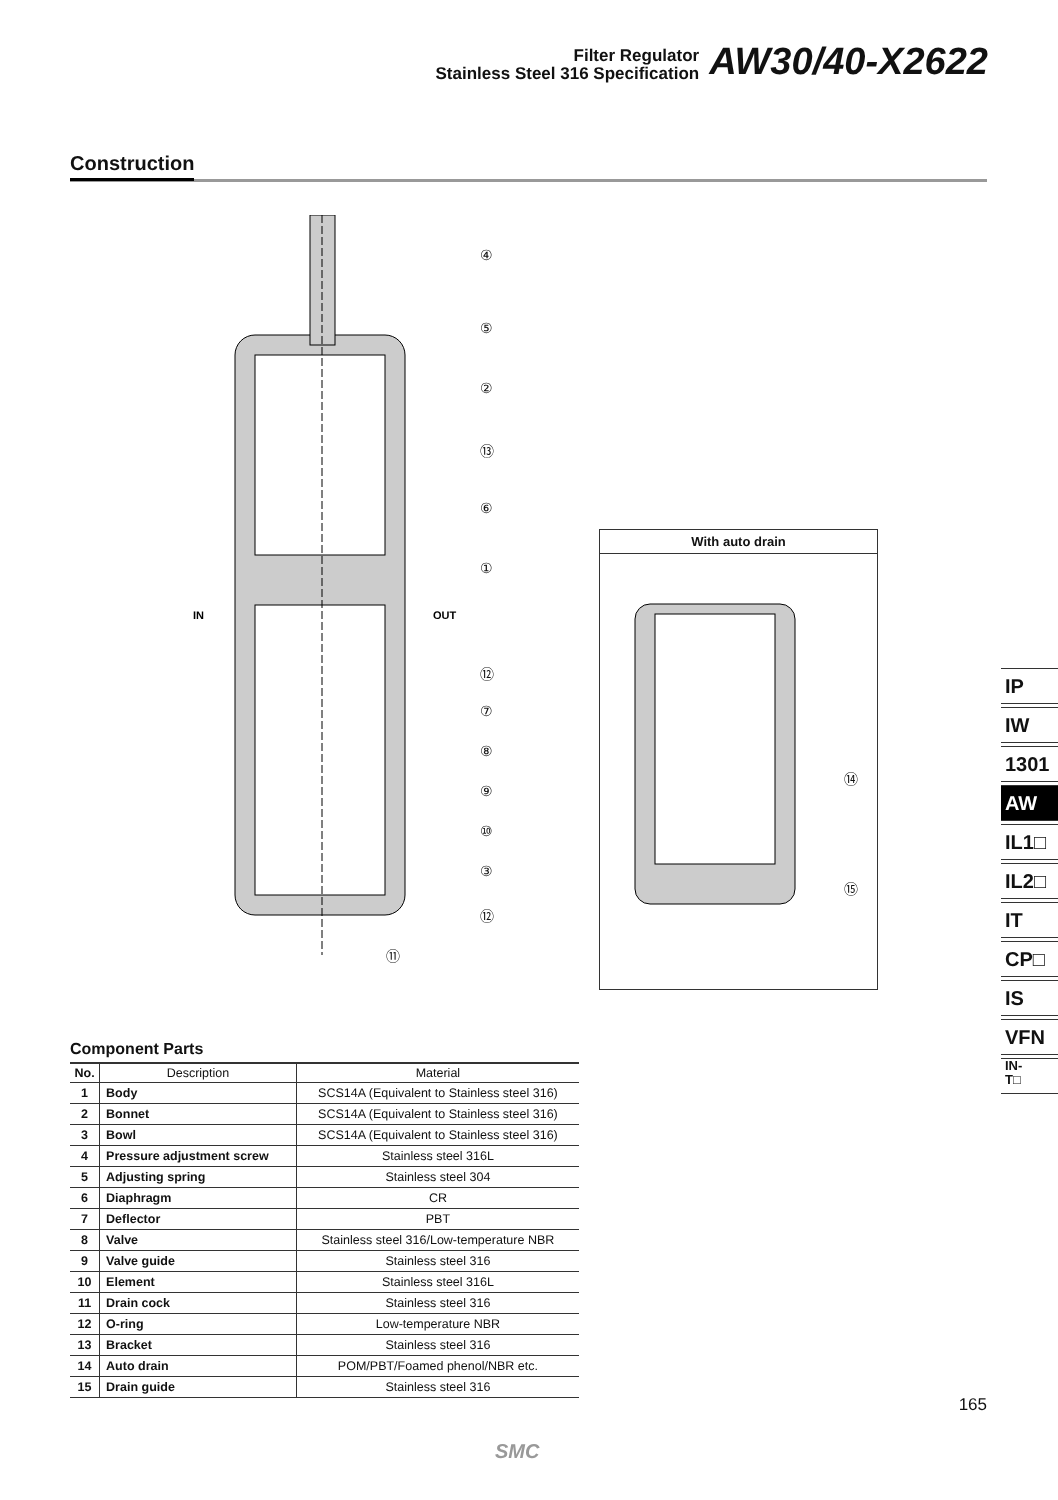Filter Regulator
Stainless Steel 316 Specification
AW30/40-X2622
Construction
IN
OUT
④
⑤
②
⑬
⑥
①
⑫
⑦
⑧
⑨
⑩
③
⑫
⑪
With auto drain
⑭
⑮
Component Parts
| No. | Description | Material |
| --- | --- | --- |
| 1 | Body | SCS14A (Equivalent to Stainless steel 316) |
| 2 | Bonnet | SCS14A (Equivalent to Stainless steel 316) |
| 3 | Bowl | SCS14A (Equivalent to Stainless steel 316) |
| 4 | Pressure adjustment screw | Stainless steel 316L |
| 5 | Adjusting spring | Stainless steel 304 |
| 6 | Diaphragm | CR |
| 7 | Deflector | PBT |
| 8 | Valve | Stainless steel 316/Low-temperature NBR |
| 9 | Valve guide | Stainless steel 316 |
| 10 | Element | Stainless steel 316L |
| 11 | Drain cock | Stainless steel 316 |
| 12 | O-ring | Low-temperature NBR |
| 13 | Bracket | Stainless steel 316 |
| 14 | Auto drain | POM/PBT/Foamed phenol/NBR etc. |
| 15 | Drain guide | Stainless steel 316 |
IP
IW
1301
AW
IL1□
IL2□
IT
CP□
IS
VFN
IN-
T□
165
SMC